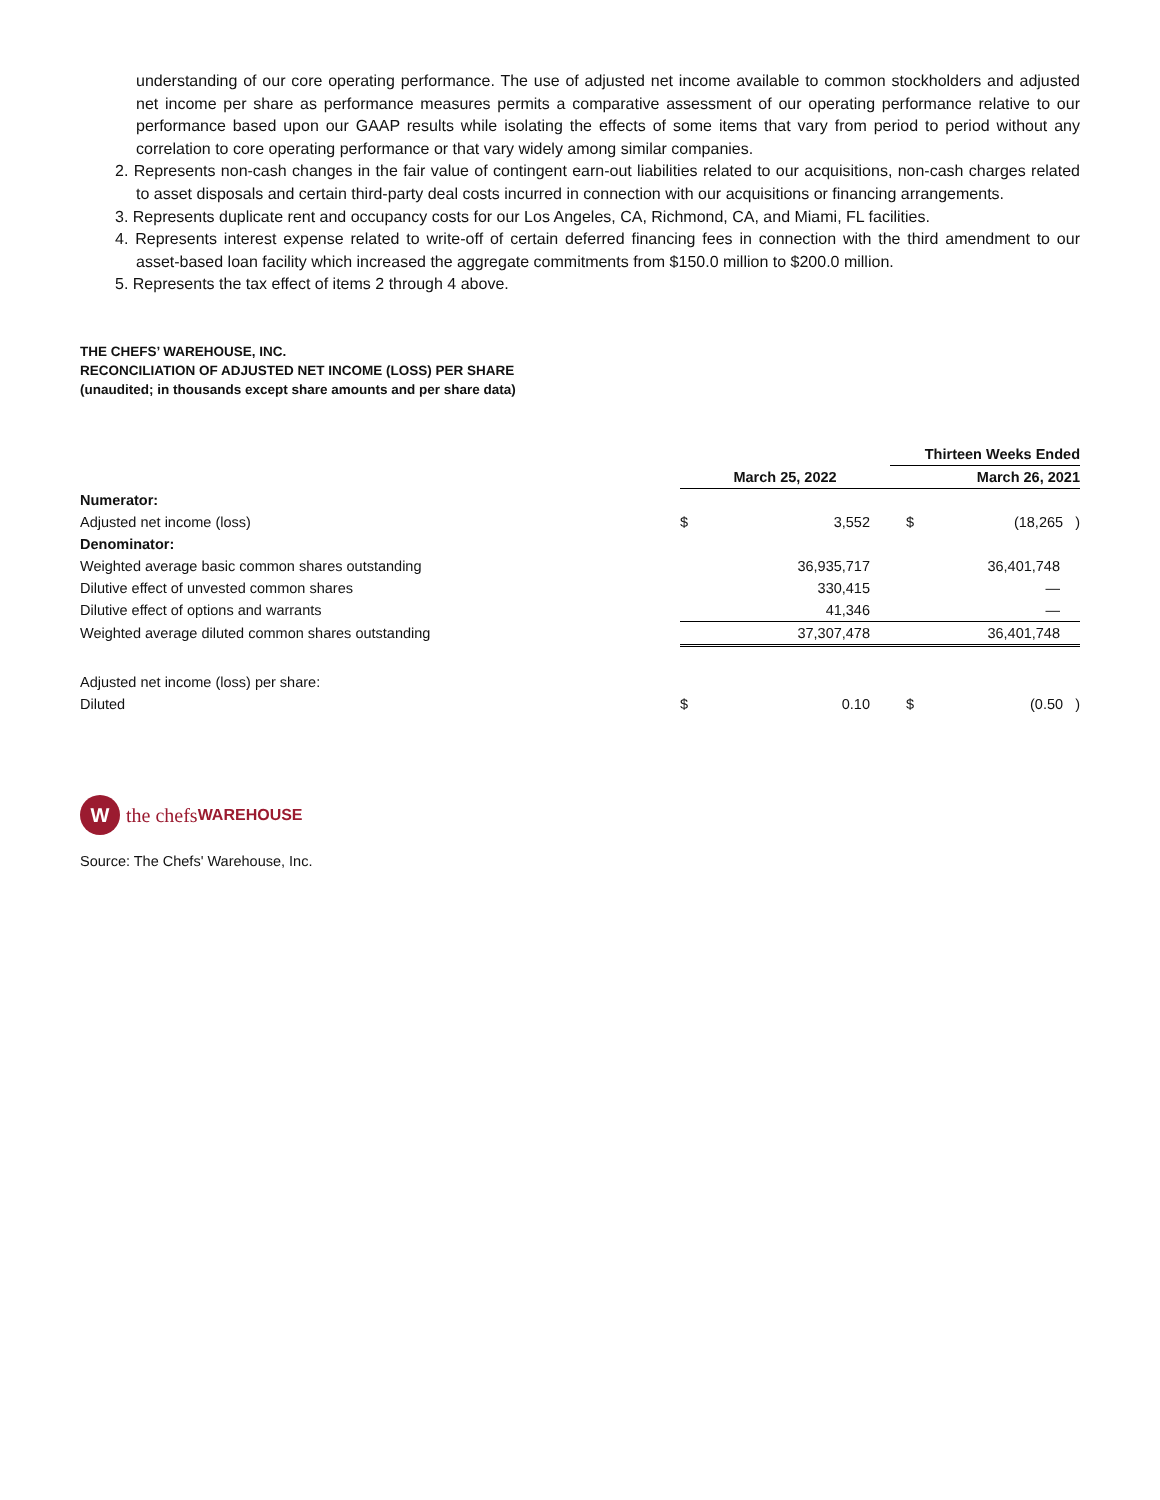understanding of our core operating performance. The use of adjusted net income available to common stockholders and adjusted net income per share as performance measures permits a comparative assessment of our operating performance relative to our performance based upon our GAAP results while isolating the effects of some items that vary from period to period without any correlation to core operating performance or that vary widely among similar companies.
2. Represents non-cash changes in the fair value of contingent earn-out liabilities related to our acquisitions, non-cash charges related to asset disposals and certain third-party deal costs incurred in connection with our acquisitions or financing arrangements.
3. Represents duplicate rent and occupancy costs for our Los Angeles, CA, Richmond, CA, and Miami, FL facilities.
4. Represents interest expense related to write-off of certain deferred financing fees in connection with the third amendment to our asset-based loan facility which increased the aggregate commitments from $150.0 million to $200.0 million.
5. Represents the tax effect of items 2 through 4 above.
THE CHEFS’ WAREHOUSE, INC.
RECONCILIATION OF ADJUSTED NET INCOME (LOSS) PER SHARE
(unaudited; in thousands except share amounts and per share data)
| | | Thirteen Weeks Ended |
| | March 25, 2022 | March 26, 2021 |
| Numerator: | | |
| Adjusted net income (loss) | $ 3,552 | $ (18,265 ) |
| Denominator: | | |
| Weighted average basic common shares outstanding | 36,935,717 | 36,401,748 |
| Dilutive effect of unvested common shares | 330,415 | — |
| Dilutive effect of options and warrants | 41,346 | — |
| Weighted average diluted common shares outstanding | 37,307,478 | 36,401,748 |
| Adjusted net income (loss) per share: | | |
| Diluted | $ 0.10 | $ (0.50 ) |
W
the chefs WAREHOUSE
Source: The Chefs' Warehouse, Inc.